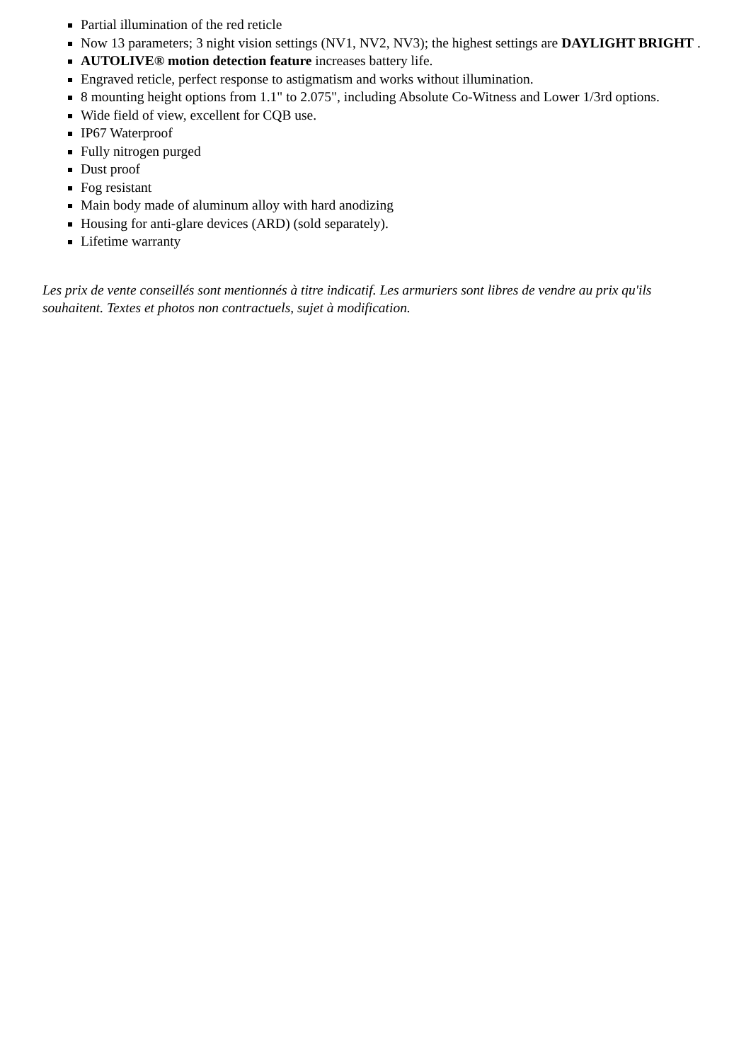Partial illumination of the red reticle
Now 13 parameters; 3 night vision settings (NV1, NV2, NV3); the highest settings are DAYLIGHT BRIGHT .
AUTOLIVE® motion detection feature increases battery life.
Engraved reticle, perfect response to astigmatism and works without illumination.
8 mounting height options from 1.1" to 2.075", including Absolute Co-Witness and Lower 1/3rd options.
Wide field of view, excellent for CQB use.
IP67 Waterproof
Fully nitrogen purged
Dust proof
Fog resistant
Main body made of aluminum alloy with hard anodizing
Housing for anti-glare devices (ARD) (sold separately).
Lifetime warranty
Les prix de vente conseillés sont mentionnés à titre indicatif. Les armuriers sont libres de vendre au prix qu'ils souhaitent. Textes et photos non contractuels, sujet à modification.